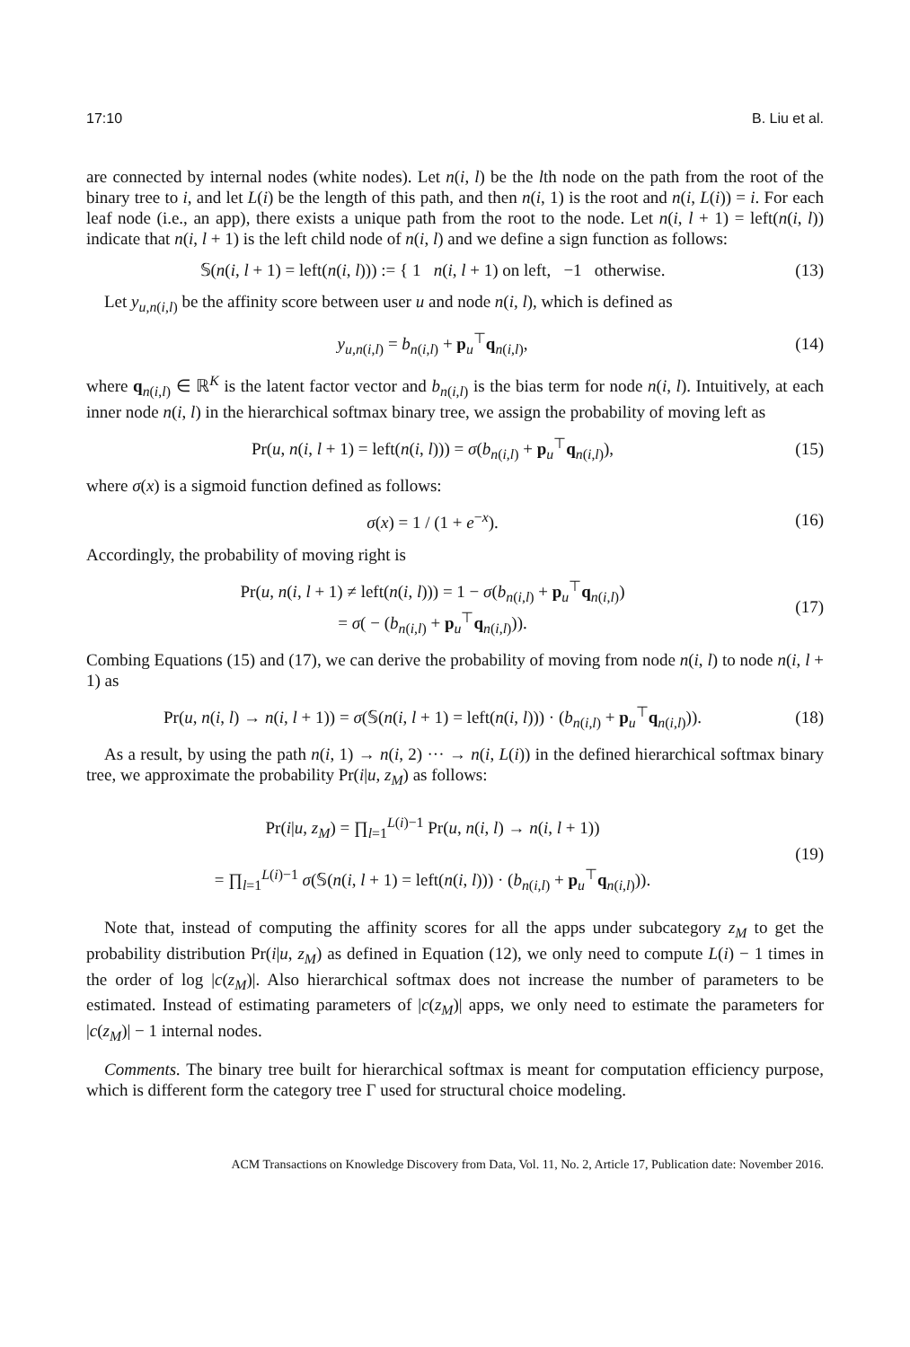17:10 B. Liu et al.
are connected by internal nodes (white nodes). Let n(i, l) be the lth node on the path from the root of the binary tree to i, and let L(i) be the length of this path, and then n(i, 1) is the root and n(i, L(i)) = i. For each leaf node (i.e., an app), there exists a unique path from the root to the node. Let n(i, l + 1) = left(n(i, l)) indicate that n(i, l + 1) is the left child node of n(i, l) and we define a sign function as follows:
𝕊(n(i, l + 1) = left(n(i, l))) := { 1 n(i, l + 1) on left, −1 otherwise.
(13)
Let y<sub>u,n(i,l)</sub> be the affinity score between user u and node n(i, l), which is defined as
y<sub>u,n(i,l)</sub> = b<sub>n(i,l)</sub> + p<sub>u</sub><sup>⊤</sup>q<sub>n(i,l)</sub>,
(14)
where q<sub>n(i,l)</sub> ∈ ℝ<sup>K</sup> is the latent factor vector and b<sub>n(i,l)</sub> is the bias term for node n(i, l). Intuitively, at each inner node n(i, l) in the hierarchical softmax binary tree, we assign the probability of moving left as
Pr(u, n(i, l + 1) = left(n(i, l))) = σ(b<sub>n(i,l)</sub> + p<sub>u</sub><sup>⊤</sup>q<sub>n(i,l)</sub>),
(15)
where σ(x) is a sigmoid function defined as follows:
σ(x) = 1 / (1 + e<sup>−x</sup>). (16)
Accordingly, the probability of moving right is
Pr(u, n(i, l + 1) ≠ left(n(i, l))) = 1 − σ(b<sub>n(i,l)</sub> + p<sub>u</sub><sup>⊤</sup>q<sub>n(i,l)</sub>)
= σ( − (b<sub>n(i,l)</sub> + p<sub>u</sub><sup>⊤</sup>q<sub>n(i,l)</sub>)).
(17)
Combing Equations (15) and (17), we can derive the probability of moving from node n(i, l) to node n(i, l + 1) as
Pr(u, n(i, l) → n(i, l + 1)) = σ(𝕊(n(i, l + 1) = left(n(i, l))) · (b<sub>n(i,l)</sub> + p<sub>u</sub><sup>⊤</sup>q<sub>n(i,l)</sub>)).
(18)
As a result, by using the path n(i, 1) → n(i, 2) ··· → n(i, L(i)) in the defined hierarchical softmax binary tree, we approximate the probability Pr(i|u, z<sub>M</sub>) as follows:
Pr(i|u, z<sub>M</sub>) = ∏<sub>l=1</sub><sup>L(i)−1</sup> Pr(u, n(i, l) → n(i, l + 1))
= ∏<sub>l=1</sub><sup>L(i)−1</sup> σ(𝕊(n(i, l + 1) = left(n(i, l))) · (b<sub>n(i,l)</sub> + p<sub>u</sub><sup>⊤</sup>q<sub>n(i,l)</sub>)).
(19)
Note that, instead of computing the affinity scores for all the apps under subcategory z<sub>M</sub> to get the probability distribution Pr(i|u, z<sub>M</sub>) as defined in Equation (12), we only need to compute L(i) − 1 times in the order of log |c(z<sub>M</sub>)|. Also hierarchical softmax does not increase the number of parameters to be estimated. Instead of estimating parameters of |c(z<sub>M</sub>)| apps, we only need to estimate the parameters for |c(z<sub>M</sub>)| − 1 internal nodes.
Comments. The binary tree built for hierarchical softmax is meant for computation efficiency purpose, which is different form the category tree Γ used for structural choice modeling.
ACM Transactions on Knowledge Discovery from Data, Vol. 11, No. 2, Article 17, Publication date: November 2016.